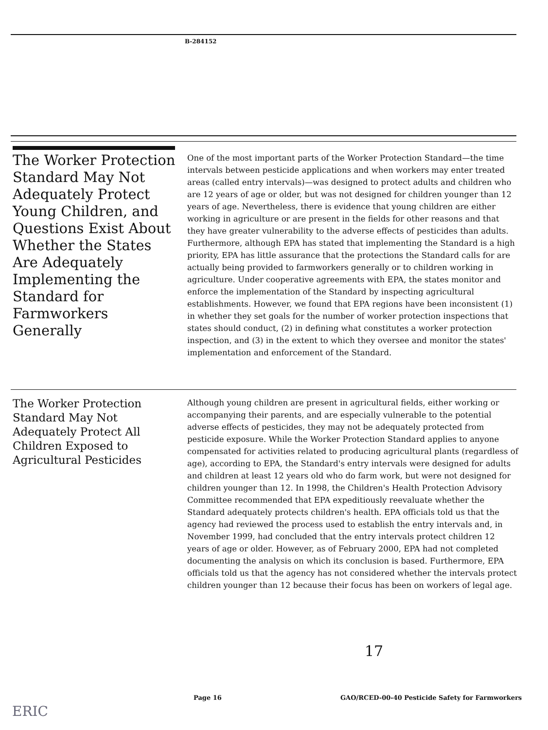B-284152
The Worker Protection Standard May Not Adequately Protect Young Children, and Questions Exist About Whether the States Are Adequately Implementing the Standard for Farmworkers Generally
One of the most important parts of the Worker Protection Standard—the time intervals between pesticide applications and when workers may enter treated areas (called entry intervals)—was designed to protect adults and children who are 12 years of age or older, but was not designed for children younger than 12 years of age. Nevertheless, there is evidence that young children are either working in agriculture or are present in the fields for other reasons and that they have greater vulnerability to the adverse effects of pesticides than adults. Furthermore, although EPA has stated that implementing the Standard is a high priority, EPA has little assurance that the protections the Standard calls for are actually being provided to farmworkers generally or to children working in agriculture. Under cooperative agreements with EPA, the states monitor and enforce the implementation of the Standard by inspecting agricultural establishments. However, we found that EPA regions have been inconsistent (1) in whether they set goals for the number of worker protection inspections that states should conduct, (2) in defining what constitutes a worker protection inspection, and (3) in the extent to which they oversee and monitor the states' implementation and enforcement of the Standard.
The Worker Protection Standard May Not Adequately Protect All Children Exposed to Agricultural Pesticides
Although young children are present in agricultural fields, either working or accompanying their parents, and are especially vulnerable to the potential adverse effects of pesticides, they may not be adequately protected from pesticide exposure. While the Worker Protection Standard applies to anyone compensated for activities related to producing agricultural plants (regardless of age), according to EPA, the Standard's entry intervals were designed for adults and children at least 12 years old who do farm work, but were not designed for children younger than 12. In 1998, the Children's Health Protection Advisory Committee recommended that EPA expeditiously reevaluate whether the Standard adequately protects children's health. EPA officials told us that the agency had reviewed the process used to establish the entry intervals and, in November 1999, had concluded that the entry intervals protect children 12 years of age or older. However, as of February 2000, EPA had not completed documenting the analysis on which its conclusion is based. Furthermore, EPA officials told us that the agency has not considered whether the intervals protect children younger than 12 because their focus has been on workers of legal age.
17
Page 16
GAO/RCED-00-40 Pesticide Safety for Farmworkers
ERIC